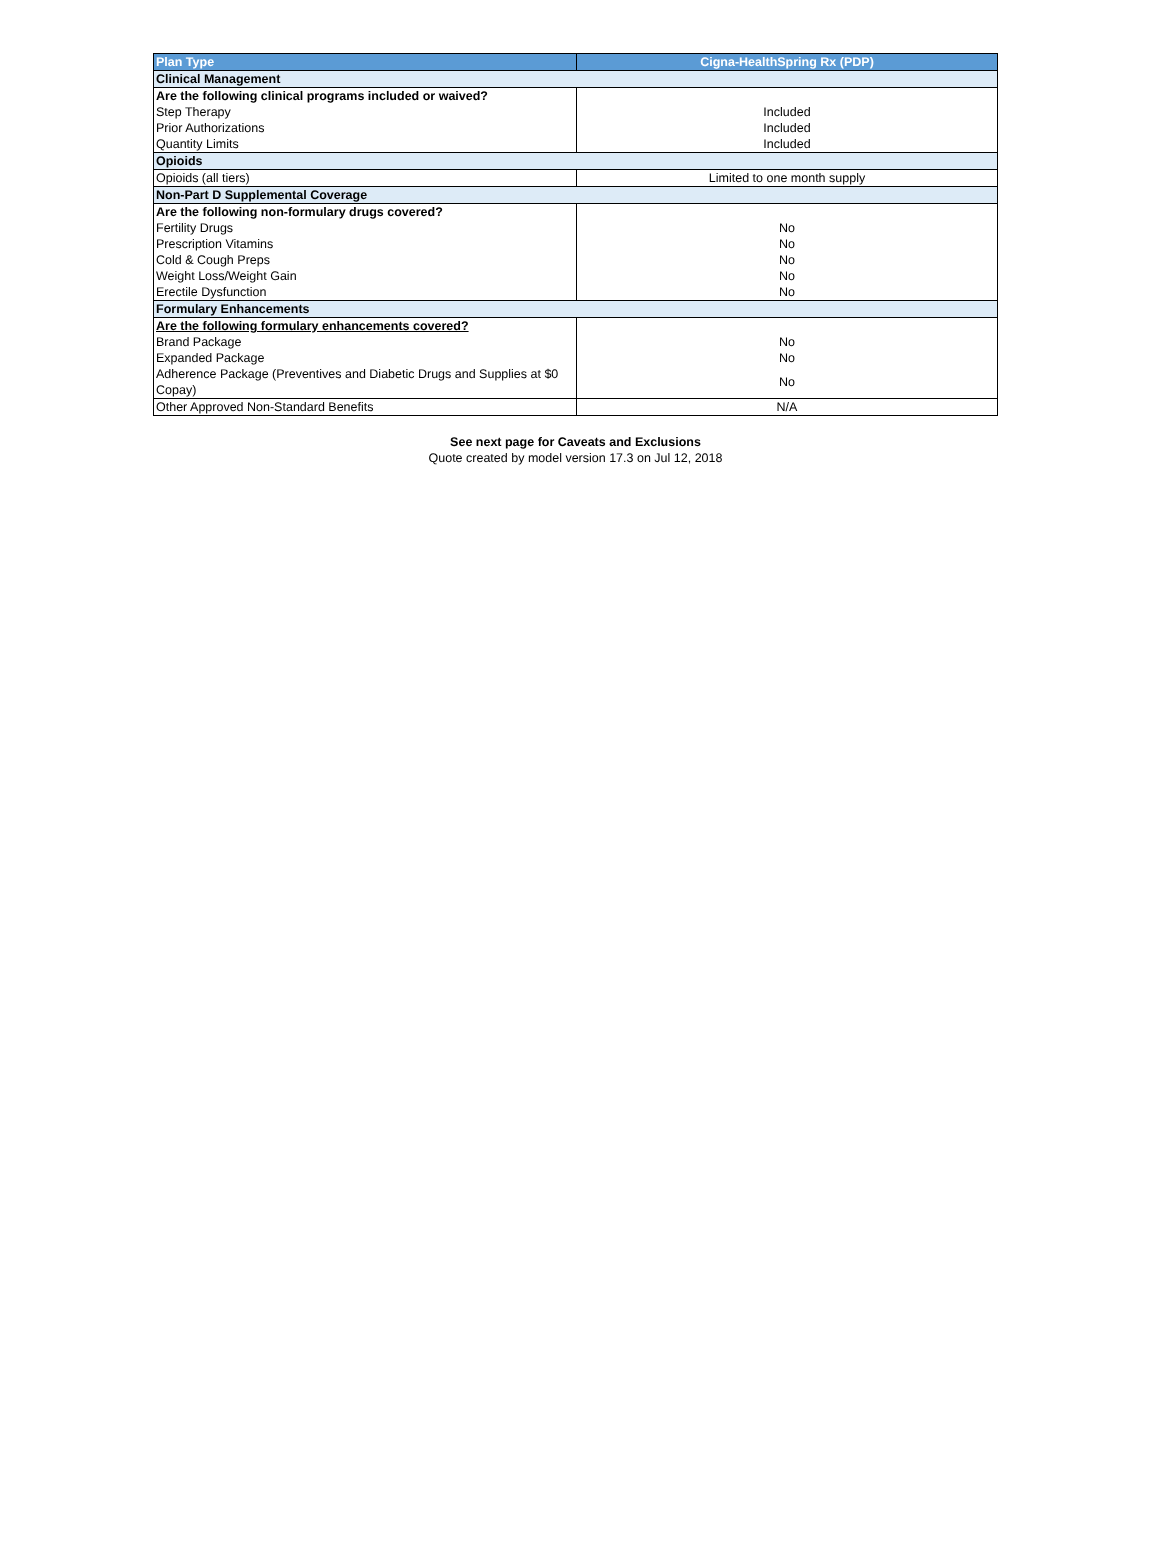| Plan Type | Cigna-HealthSpring Rx (PDP) |
| --- | --- |
| Clinical Management | |
| Are the following clinical programs included or waived? | |
| Step Therapy | Included |
| Prior Authorizations | Included |
| Quantity Limits | Included |
| Opioids | |
| Opioids (all tiers) | Limited to one month supply |
| Non-Part D Supplemental Coverage | |
| Are the following non-formulary drugs covered? | |
| Fertility Drugs | No |
| Prescription Vitamins | No |
| Cold & Cough Preps | No |
| Weight Loss/Weight Gain | No |
| Erectile Dysfunction | No |
| Formulary Enhancements | |
| Are the following formulary enhancements covered? | |
| Brand Package | No |
| Expanded Package | No |
| Adherence Package (Preventives and Diabetic Drugs and Supplies at $0 Copay) | No |
| Other Approved Non-Standard Benefits | N/A |
See next page for Caveats and Exclusions
Quote created by model version 17.3 on Jul 12, 2018